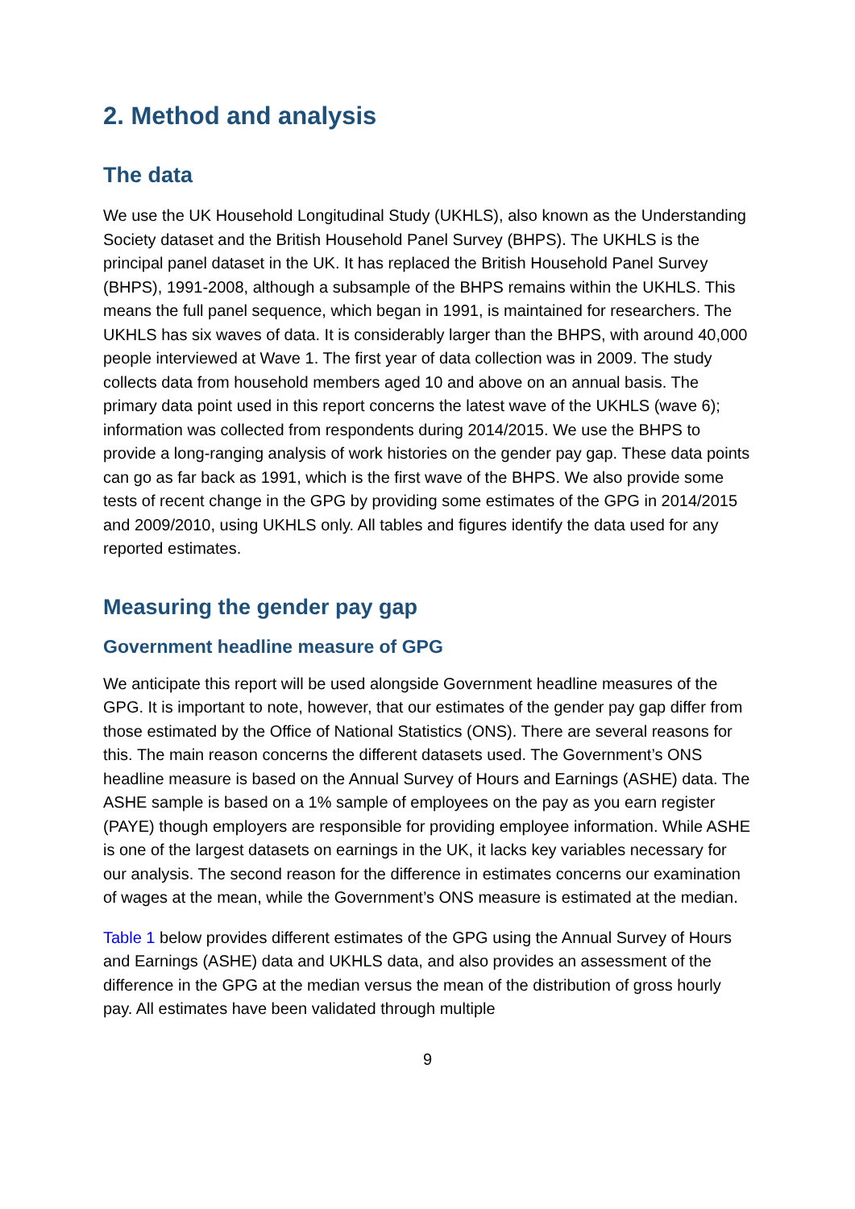2. Method and analysis
The data
We use the UK Household Longitudinal Study (UKHLS), also known as the Understanding Society dataset and the British Household Panel Survey (BHPS). The UKHLS is the principal panel dataset in the UK. It has replaced the British Household Panel Survey (BHPS), 1991-2008, although a subsample of the BHPS remains within the UKHLS. This means the full panel sequence, which began in 1991, is maintained for researchers. The UKHLS has six waves of data. It is considerably larger than the BHPS, with around 40,000 people interviewed at Wave 1. The first year of data collection was in 2009. The study collects data from household members aged 10 and above on an annual basis. The primary data point used in this report concerns the latest wave of the UKHLS (wave 6); information was collected from respondents during 2014/2015. We use the BHPS to provide a long-ranging analysis of work histories on the gender pay gap. These data points can go as far back as 1991, which is the first wave of the BHPS. We also provide some tests of recent change in the GPG by providing some estimates of the GPG in 2014/2015 and 2009/2010, using UKHLS only. All tables and figures identify the data used for any reported estimates.
Measuring the gender pay gap
Government headline measure of GPG
We anticipate this report will be used alongside Government headline measures of the GPG. It is important to note, however, that our estimates of the gender pay gap differ from those estimated by the Office of National Statistics (ONS). There are several reasons for this. The main reason concerns the different datasets used. The Government’s ONS headline measure is based on the Annual Survey of Hours and Earnings (ASHE) data. The ASHE sample is based on a 1% sample of employees on the pay as you earn register (PAYE) though employers are responsible for providing employee information. While ASHE is one of the largest datasets on earnings in the UK, it lacks key variables necessary for our analysis. The second reason for the difference in estimates concerns our examination of wages at the mean, while the Government’s ONS measure is estimated at the median.
Table 1 below provides different estimates of the GPG using the Annual Survey of Hours and Earnings (ASHE) data and UKHLS data, and also provides an assessment of the difference in the GPG at the median versus the mean of the distribution of gross hourly pay. All estimates have been validated through multiple
9